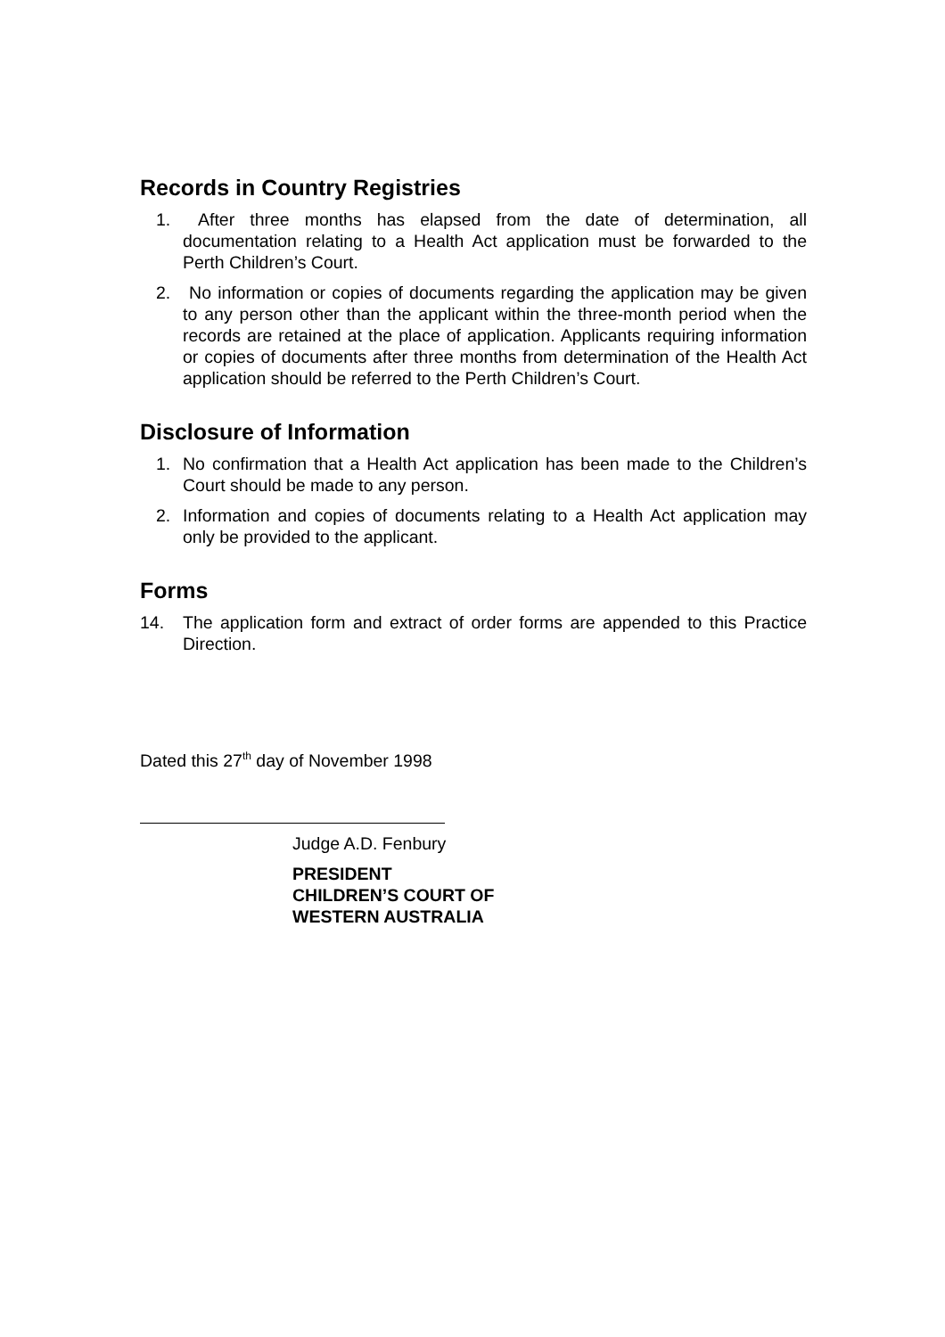Records in Country Registries
1. After three months has elapsed from the date of determination, all documentation relating to a Health Act application must be forwarded to the Perth Children’s Court.
2. No information or copies of documents regarding the application may be given to any person other than the applicant within the three-month period when the records are retained at the place of application. Applicants requiring information or copies of documents after three months from determination of the Health Act application should be referred to the Perth Children’s Court.
Disclosure of Information
1. No confirmation that a Health Act application has been made to the Children’s Court should be made to any person.
2. Information and copies of documents relating to a Health Act application may only be provided to the applicant.
Forms
14. The application form and extract of order forms are appended to this Practice Direction.
Dated this 27<sup>th</sup> day of November 1998
Judge A.D. Fenbury
PRESIDENT
CHILDREN’S COURT OF
WESTERN AUSTRALIA